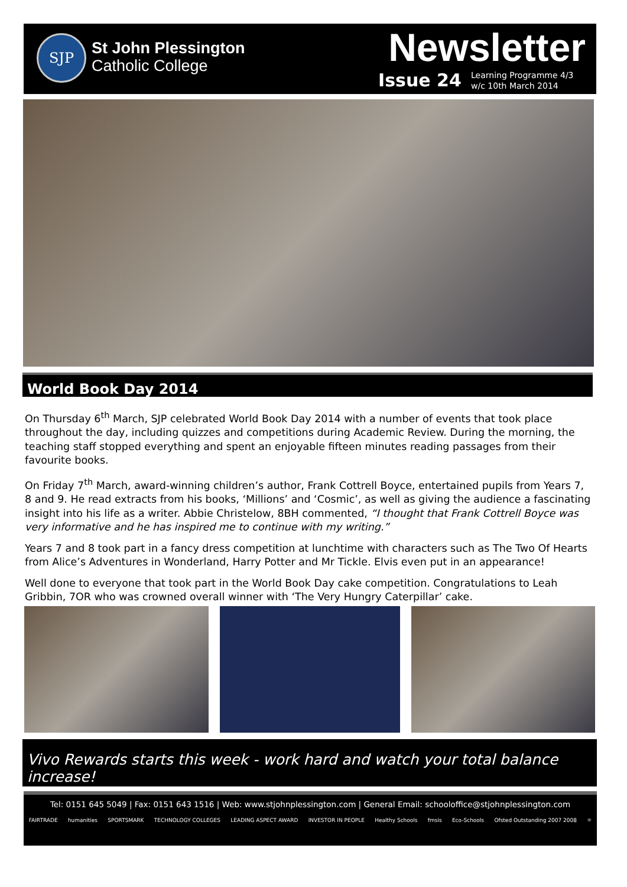SJP
St John Plessington
Catholic College
Newsletter
Issue 24
Learning Programme 4/3
w/c 10th March 2014
World Book Day 2014
On Thursday 6<sup>th</sup> March, SJP celebrated World Book Day 2014 with a number of events that took place throughout the day, including quizzes and competitions during Academic Review. During the morning, the teaching staff stopped everything and spent an enjoyable fifteen minutes reading passages from their favourite books.
On Friday 7<sup>th</sup> March, award-winning children’s author, Frank Cottrell Boyce, entertained pupils from Years 7, 8 and 9. He read extracts from his books, ‘Millions’ and ‘Cosmic’, as well as giving the audience a fascinating insight into his life as a writer. Abbie Christelow, 8BH commented, “I thought that Frank Cottrell Boyce was very informative and he has inspired me to continue with my writing.”
Years 7 and 8 took part in a fancy dress competition at lunchtime with characters such as The Two Of Hearts from Alice’s Adventures in Wonderland, Harry Potter and Mr Tickle. Elvis even put in an appearance!
Well done to everyone that took part in the World Book Day cake competition. Congratulations to Leah Gribbin, 7OR who was crowned overall winner with ‘The Very Hungry Caterpillar’ cake.
Vivo Rewards starts this week - work hard and watch your total balance increase!
Tel: 0151 645 5049 | Fax: 0151 643 1516 | Web: www.stjohnplessington.com | General Email: schooloffice@stjohnplessington.com
FAIRTRADE humanities SPORTSMARK TECHNOLOGY COLLEGES LEADING ASPECT AWARD INVESTOR IN PEOPLE Healthy Schools fmsis Eco-Schools Ofsted Outstanding 2007 2008 ⚛